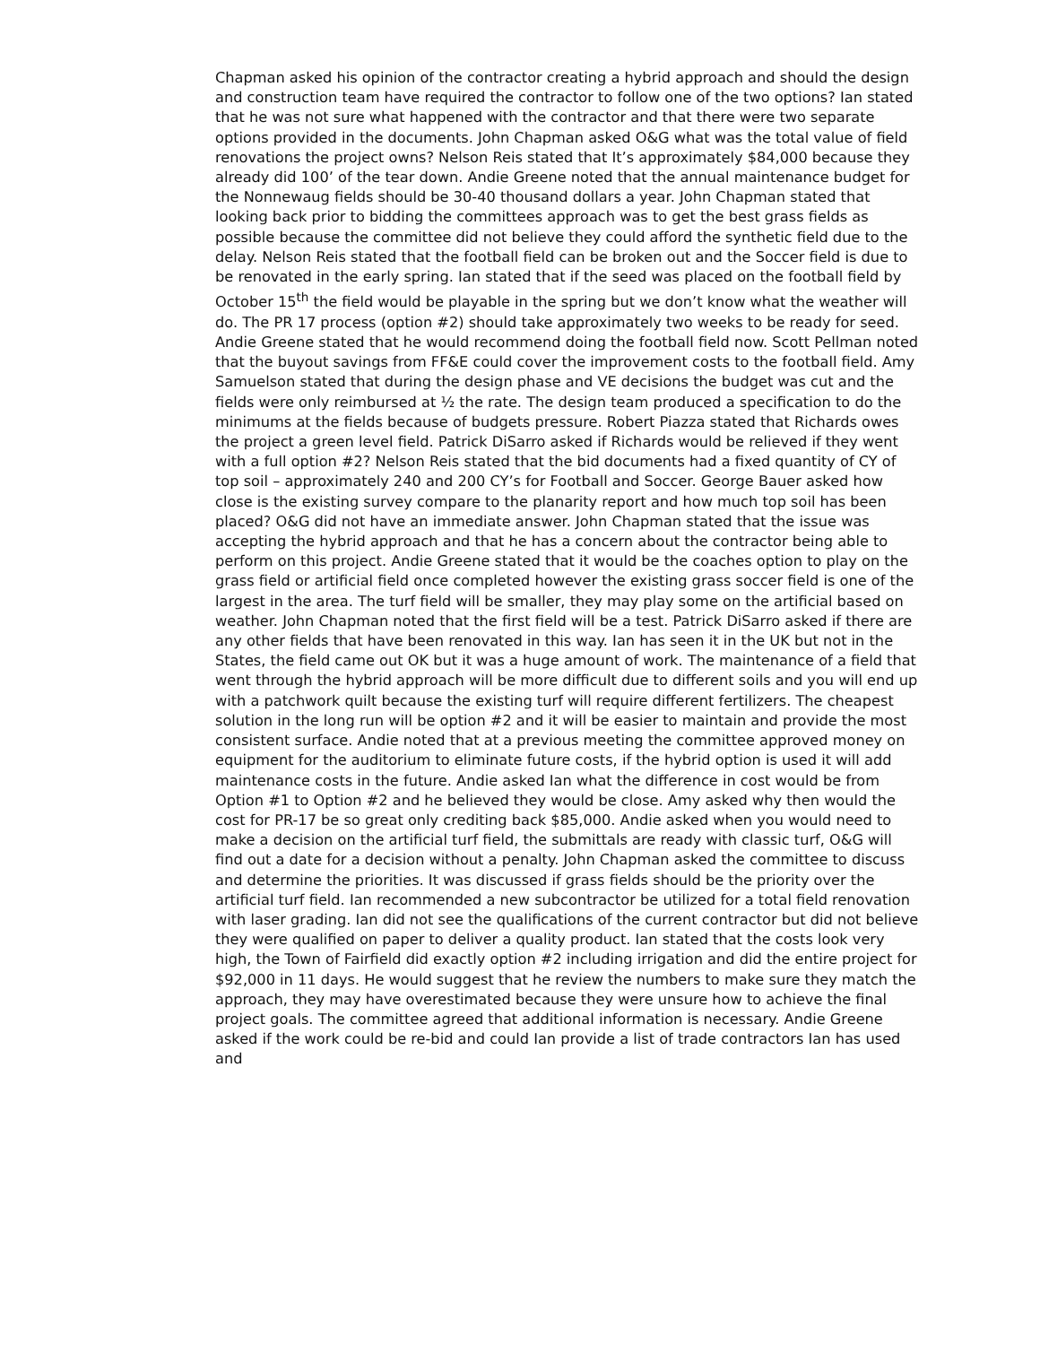Chapman asked his opinion of the contractor creating a hybrid approach and should the design and construction team have required the contractor to follow one of the two options? Ian stated that he was not sure what happened with the contractor and that there were two separate options provided in the documents. John Chapman asked O&G what was the total value of field renovations the project owns? Nelson Reis stated that It’s approximately $84,000 because they already did 100’ of the tear down. Andie Greene noted that the annual maintenance budget for the Nonnewaug fields should be 30-40 thousand dollars a year. John Chapman stated that looking back prior to bidding the committees approach was to get the best grass fields as possible because the committee did not believe they could afford the synthetic field due to the delay. Nelson Reis stated that the football field can be broken out and the Soccer field is due to be renovated in the early spring. Ian stated that if the seed was placed on the football field by October 15<sup>th</sup> the field would be playable in the spring but we don’t know what the weather will do. The PR 17 process (option #2) should take approximately two weeks to be ready for seed. Andie Greene stated that he would recommend doing the football field now. Scott Pellman noted that the buyout savings from FF&E could cover the improvement costs to the football field. Amy Samuelson stated that during the design phase and VE decisions the budget was cut and the fields were only reimbursed at ½ the rate. The design team produced a specification to do the minimums at the fields because of budgets pressure. Robert Piazza stated that Richards owes the project a green level field. Patrick DiSarro asked if Richards would be relieved if they went with a full option #2? Nelson Reis stated that the bid documents had a fixed quantity of CY of top soil – approximately 240 and 200 CY’s for Football and Soccer. George Bauer asked how close is the existing survey compare to the planarity report and how much top soil has been placed? O&G did not have an immediate answer. John Chapman stated that the issue was accepting the hybrid approach and that he has a concern about the contractor being able to perform on this project. Andie Greene stated that it would be the coaches option to play on the grass field or artificial field once completed however the existing grass soccer field is one of the largest in the area. The turf field will be smaller, they may play some on the artificial based on weather. John Chapman noted that the first field will be a test. Patrick DiSarro asked if there are any other fields that have been renovated in this way. Ian has seen it in the UK but not in the States, the field came out OK but it was a huge amount of work. The maintenance of a field that went through the hybrid approach will be more difficult due to different soils and you will end up with a patchwork quilt because the existing turf will require different fertilizers. The cheapest solution in the long run will be option #2 and it will be easier to maintain and provide the most consistent surface. Andie noted that at a previous meeting the committee approved money on equipment for the auditorium to eliminate future costs, if the hybrid option is used it will add maintenance costs in the future. Andie asked Ian what the difference in cost would be from Option #1 to Option #2 and he believed they would be close. Amy asked why then would the cost for PR-17 be so great only crediting back $85,000. Andie asked when you would need to make a decision on the artificial turf field, the submittals are ready with classic turf, O&G will find out a date for a decision without a penalty. John Chapman asked the committee to discuss and determine the priorities. It was discussed if grass fields should be the priority over the artificial turf field. Ian recommended a new subcontractor be utilized for a total field renovation with laser grading. Ian did not see the qualifications of the current contractor but did not believe they were qualified on paper to deliver a quality product. Ian stated that the costs look very high, the Town of Fairfield did exactly option #2 including irrigation and did the entire project for $92,000 in 11 days. He would suggest that he review the numbers to make sure they match the approach, they may have overestimated because they were unsure how to achieve the final project goals. The committee agreed that additional information is necessary. Andie Greene asked if the work could be re-bid and could Ian provide a list of trade contractors Ian has used and